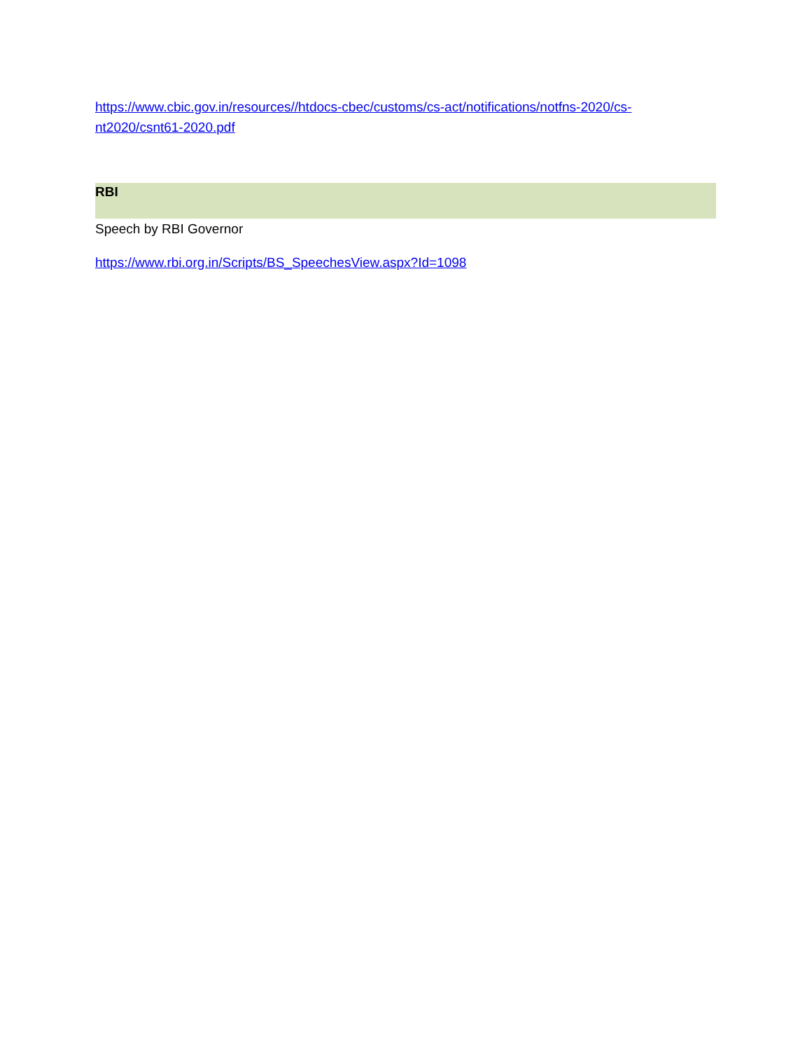https://www.cbic.gov.in/resources//htdocs-cbec/customs/cs-act/notifications/notfns-2020/cs-
nt2020/csnt61-2020.pdf
RBI
Speech by RBI Governor
https://www.rbi.org.in/Scripts/BS_SpeechesView.aspx?Id=1098